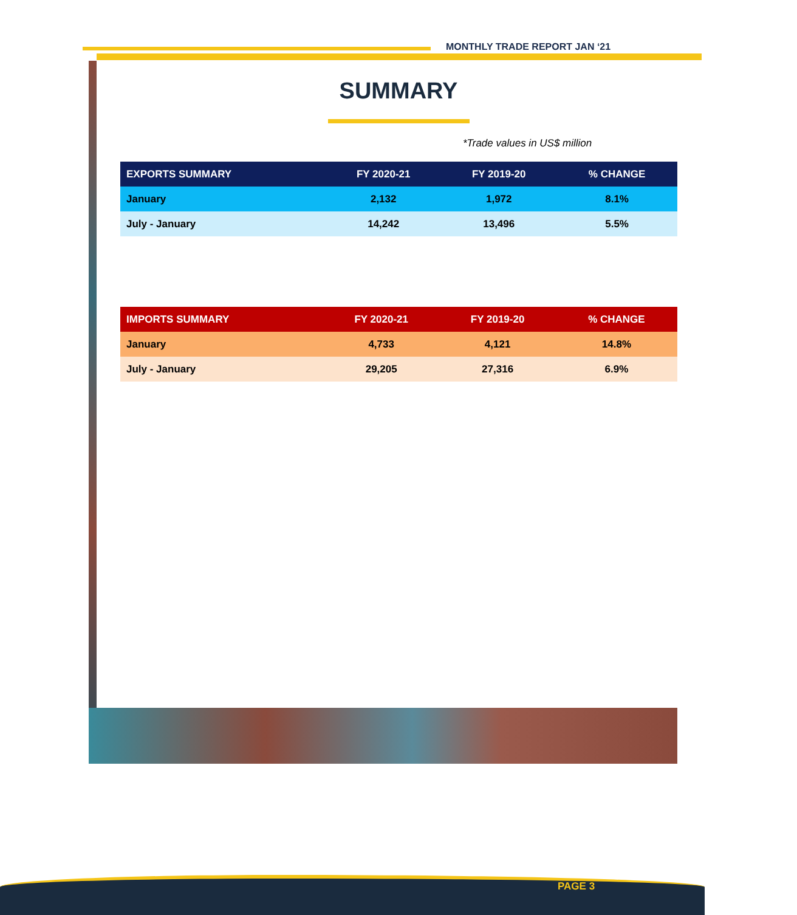MONTHLY TRADE REPORT JAN ‘21
SUMMARY
*Trade values in US$ million
| EXPORTS SUMMARY | FY 2020-21 | FY 2019-20 | % CHANGE |
| --- | --- | --- | --- |
| January | 2,132 | 1,972 | 8.1% |
| July - January | 14,242 | 13,496 | 5.5% |
| IMPORTS SUMMARY | FY 2020-21 | FY 2019-20 | % CHANGE |
| --- | --- | --- | --- |
| January | 4,733 | 4,121 | 14.8% |
| July - January | 29,205 | 27,316 | 6.9% |
PAGE 3